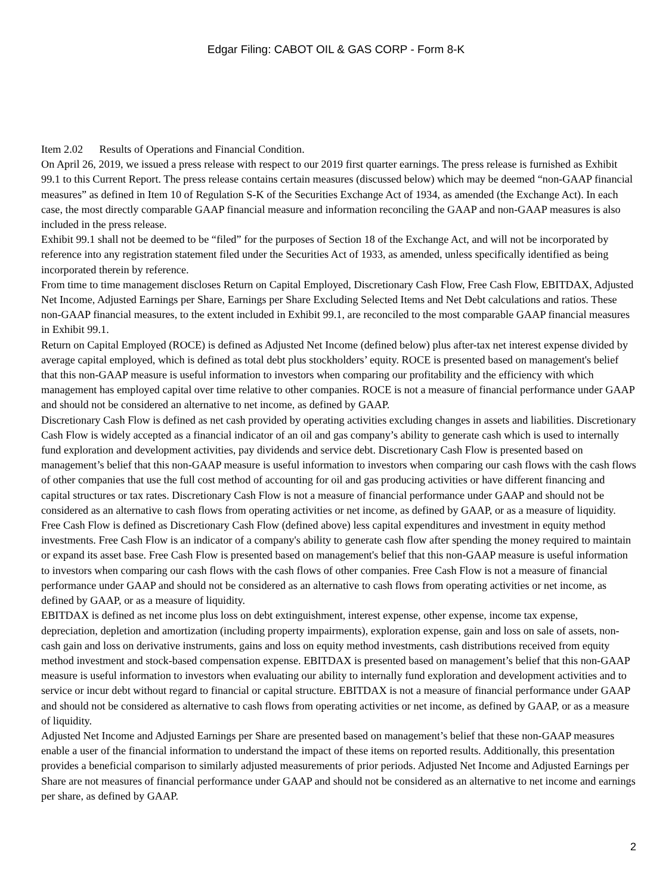Edgar Filing: CABOT OIL & GAS CORP - Form 8-K
Item 2.02 Results of Operations and Financial Condition.
On April 26, 2019, we issued a press release with respect to our 2019 first quarter earnings. The press release is furnished as Exhibit 99.1 to this Current Report. The press release contains certain measures (discussed below) which may be deemed “non-GAAP financial measures” as defined in Item 10 of Regulation S-K of the Securities Exchange Act of 1934, as amended (the Exchange Act). In each case, the most directly comparable GAAP financial measure and information reconciling the GAAP and non-GAAP measures is also included in the press release.
Exhibit 99.1 shall not be deemed to be “filed” for the purposes of Section 18 of the Exchange Act, and will not be incorporated by reference into any registration statement filed under the Securities Act of 1933, as amended, unless specifically identified as being incorporated therein by reference.
From time to time management discloses Return on Capital Employed, Discretionary Cash Flow, Free Cash Flow, EBITDAX, Adjusted Net Income, Adjusted Earnings per Share, Earnings per Share Excluding Selected Items and Net Debt calculations and ratios. These non-GAAP financial measures, to the extent included in Exhibit 99.1, are reconciled to the most comparable GAAP financial measures in Exhibit 99.1.
Return on Capital Employed (ROCE) is defined as Adjusted Net Income (defined below) plus after-tax net interest expense divided by average capital employed, which is defined as total debt plus stockholders’ equity. ROCE is presented based on management's belief that this non-GAAP measure is useful information to investors when comparing our profitability and the efficiency with which management has employed capital over time relative to other companies. ROCE is not a measure of financial performance under GAAP and should not be considered an alternative to net income, as defined by GAAP.
Discretionary Cash Flow is defined as net cash provided by operating activities excluding changes in assets and liabilities. Discretionary Cash Flow is widely accepted as a financial indicator of an oil and gas company’s ability to generate cash which is used to internally fund exploration and development activities, pay dividends and service debt. Discretionary Cash Flow is presented based on management’s belief that this non-GAAP measure is useful information to investors when comparing our cash flows with the cash flows of other companies that use the full cost method of accounting for oil and gas producing activities or have different financing and capital structures or tax rates. Discretionary Cash Flow is not a measure of financial performance under GAAP and should not be considered as an alternative to cash flows from operating activities or net income, as defined by GAAP, or as a measure of liquidity.
Free Cash Flow is defined as Discretionary Cash Flow (defined above) less capital expenditures and investment in equity method investments. Free Cash Flow is an indicator of a company's ability to generate cash flow after spending the money required to maintain or expand its asset base. Free Cash Flow is presented based on management's belief that this non-GAAP measure is useful information to investors when comparing our cash flows with the cash flows of other companies. Free Cash Flow is not a measure of financial performance under GAAP and should not be considered as an alternative to cash flows from operating activities or net income, as defined by GAAP, or as a measure of liquidity.
EBITDAX is defined as net income plus loss on debt extinguishment, interest expense, other expense, income tax expense, depreciation, depletion and amortization (including property impairments), exploration expense, gain and loss on sale of assets, non-cash gain and loss on derivative instruments, gains and loss on equity method investments, cash distributions received from equity method investment and stock-based compensation expense. EBITDAX is presented based on management’s belief that this non-GAAP measure is useful information to investors when evaluating our ability to internally fund exploration and development activities and to service or incur debt without regard to financial or capital structure. EBITDAX is not a measure of financial performance under GAAP and should not be considered as alternative to cash flows from operating activities or net income, as defined by GAAP, or as a measure of liquidity.
Adjusted Net Income and Adjusted Earnings per Share are presented based on management’s belief that these non-GAAP measures enable a user of the financial information to understand the impact of these items on reported results. Additionally, this presentation provides a beneficial comparison to similarly adjusted measurements of prior periods. Adjusted Net Income and Adjusted Earnings per Share are not measures of financial performance under GAAP and should not be considered as an alternative to net income and earnings per share, as defined by GAAP.
2